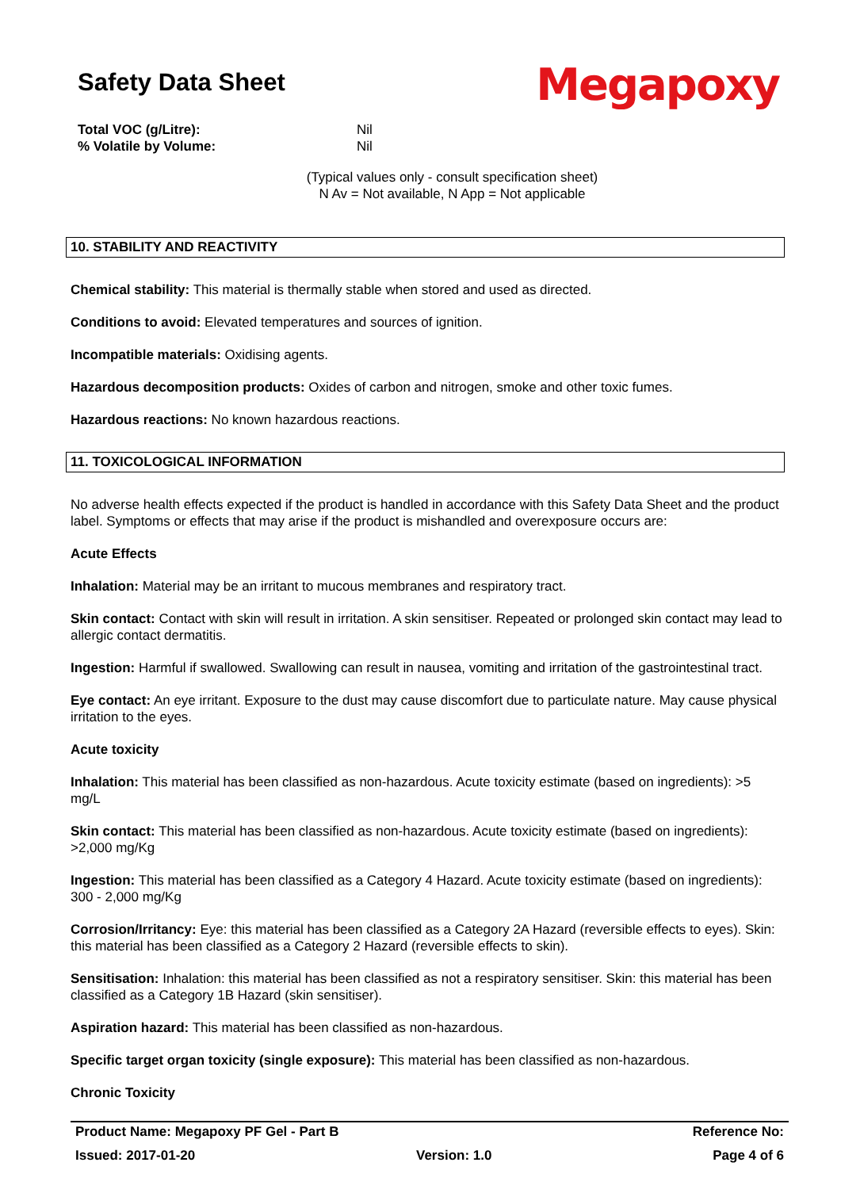Safety Data Sheet
Megapoxy
Total VOC (g/Litre): Nil
% Volatile by Volume: Nil
(Typical values only - consult specification sheet)
N Av = Not available, N App = Not applicable
10. STABILITY AND REACTIVITY
Chemical stability: This material is thermally stable when stored and used as directed.
Conditions to avoid: Elevated temperatures and sources of ignition.
Incompatible materials: Oxidising agents.
Hazardous decomposition products: Oxides of carbon and nitrogen, smoke and other toxic fumes.
Hazardous reactions: No known hazardous reactions.
11. TOXICOLOGICAL INFORMATION
No adverse health effects expected if the product is handled in accordance with this Safety Data Sheet and the product label. Symptoms or effects that may arise if the product is mishandled and overexposure occurs are:
Acute Effects
Inhalation: Material may be an irritant to mucous membranes and respiratory tract.
Skin contact: Contact with skin will result in irritation. A skin sensitiser. Repeated or prolonged skin contact may lead to allergic contact dermatitis.
Ingestion: Harmful if swallowed. Swallowing can result in nausea, vomiting and irritation of the gastrointestinal tract.
Eye contact: An eye irritant. Exposure to the dust may cause discomfort due to particulate nature. May cause physical irritation to the eyes.
Acute toxicity
Inhalation: This material has been classified as non-hazardous. Acute toxicity estimate (based on ingredients): >5 mg/L
Skin contact: This material has been classified as non-hazardous. Acute toxicity estimate (based on ingredients): >2,000 mg/Kg
Ingestion: This material has been classified as a Category 4 Hazard. Acute toxicity estimate (based on ingredients): 300 - 2,000 mg/Kg
Corrosion/Irritancy: Eye: this material has been classified as a Category 2A Hazard (reversible effects to eyes). Skin: this material has been classified as a Category 2 Hazard (reversible effects to skin).
Sensitisation: Inhalation: this material has been classified as not a respiratory sensitiser. Skin: this material has been classified as a Category 1B Hazard (skin sensitiser).
Aspiration hazard: This material has been classified as non-hazardous.
Specific target organ toxicity (single exposure): This material has been classified as non-hazardous.
Chronic Toxicity
Product Name: Megapoxy PF Gel - Part B Reference No:
Issued: 2017-01-20 Version: 1.0 Page 4 of 6